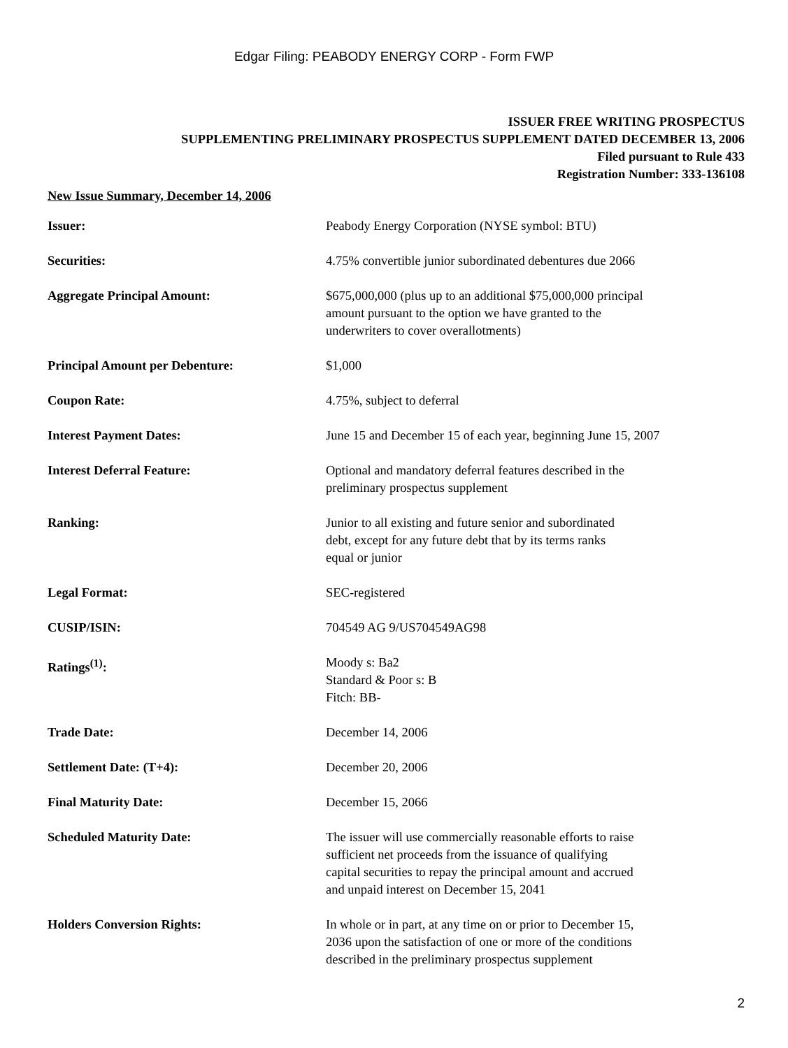Edgar Filing: PEABODY ENERGY CORP - Form FWP
ISSUER FREE WRITING PROSPECTUS
SUPPLEMENTING PRELIMINARY PROSPECTUS SUPPLEMENT DATED DECEMBER 13, 2006
Filed pursuant to Rule 433
Registration Number: 333-136108
New Issue Summary, December 14, 2006
| Issuer: | Peabody Energy Corporation (NYSE symbol: BTU) |
| Securities: | 4.75% convertible junior subordinated debentures due 2066 |
| Aggregate Principal Amount: | $675,000,000 (plus up to an additional $75,000,000 principal amount pursuant to the option we have granted to the underwriters to cover overallotments) |
| Principal Amount per Debenture: | $1,000 |
| Coupon Rate: | 4.75%, subject to deferral |
| Interest Payment Dates: | June 15 and December 15 of each year, beginning June 15, 2007 |
| Interest Deferral Feature: | Optional and mandatory deferral features described in the preliminary prospectus supplement |
| Ranking: | Junior to all existing and future senior and subordinated debt, except for any future debt that by its terms ranks equal or junior |
| Legal Format: | SEC-registered |
| CUSIP/ISIN: | 704549 AG 9/US704549AG98 |
| Ratings<sup>(1)</sup>: | Moody s: Ba2 Standard & Poor s: B Fitch: BB- |
| Trade Date: | December 14, 2006 |
| Settlement Date: (T+4): | December 20, 2006 |
| Final Maturity Date: | December 15, 2066 |
| Scheduled Maturity Date: | The issuer will use commercially reasonable efforts to raise sufficient net proceeds from the issuance of qualifying capital securities to repay the principal amount and accrued and unpaid interest on December 15, 2041 |
| Holders Conversion Rights: | In whole or in part, at any time on or prior to December 15, 2036 upon the satisfaction of one or more of the conditions described in the preliminary prospectus supplement |
2